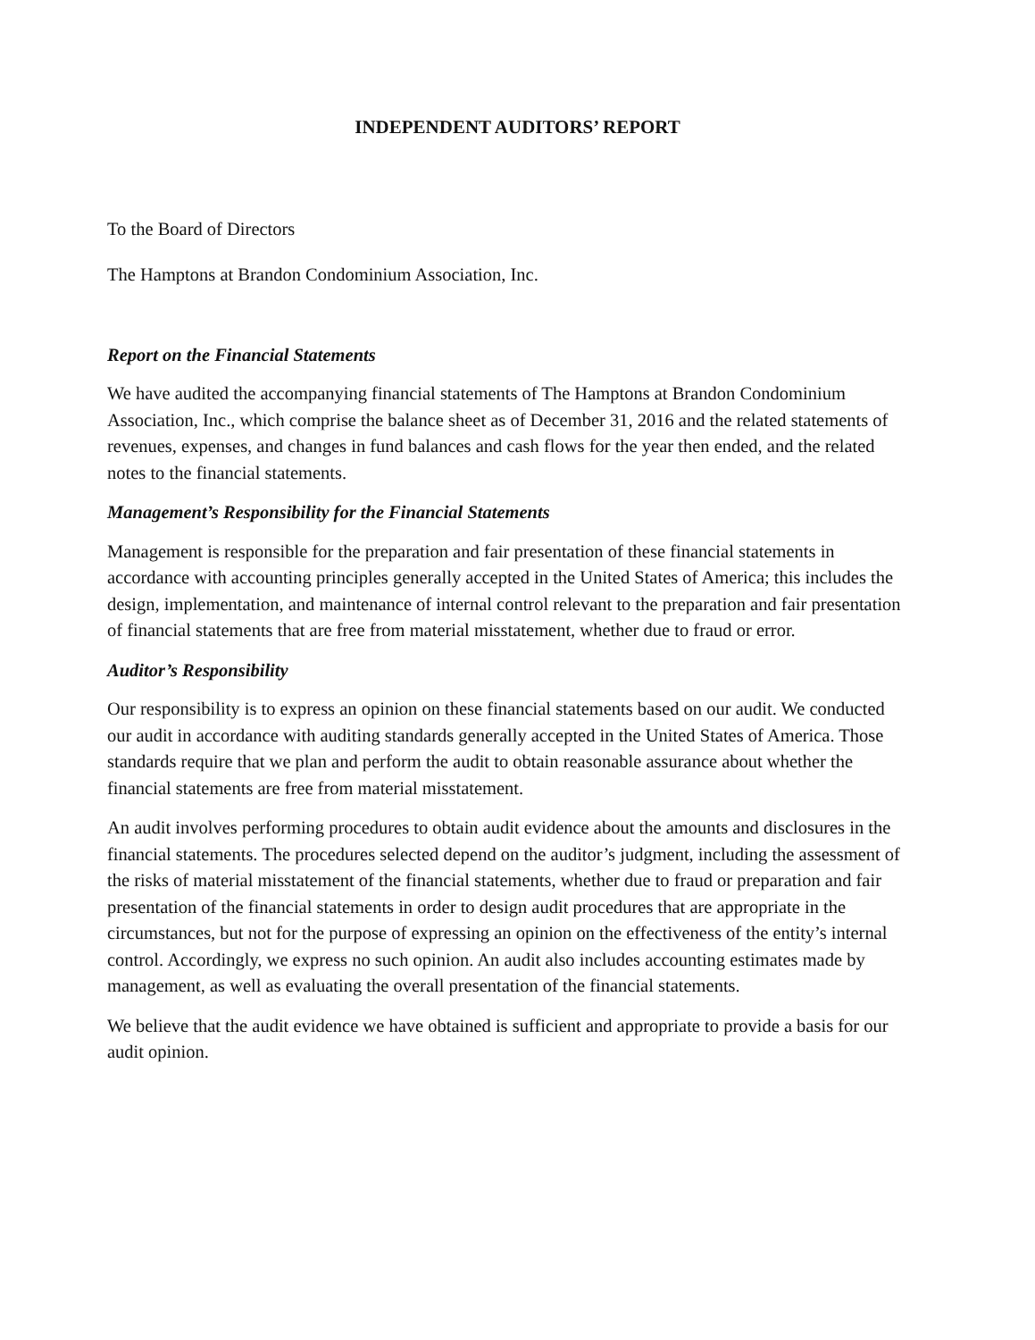INDEPENDENT AUDITORS’ REPORT
To the Board of Directors
The Hamptons at Brandon Condominium Association, Inc.
Report on the Financial Statements
We have audited the accompanying financial statements of The Hamptons at Brandon Condominium Association, Inc., which comprise the balance sheet as of December 31, 2016 and the related statements of revenues, expenses, and changes in fund balances and cash flows for the year then ended, and the related notes to the financial statements.
Management’s Responsibility for the Financial Statements
Management is responsible for the preparation and fair presentation of these financial statements in accordance with accounting principles generally accepted in the United States of America; this includes the design, implementation, and maintenance of internal control relevant to the preparation and fair presentation of financial statements that are free from material misstatement, whether due to fraud or error.
Auditor’s Responsibility
Our responsibility is to express an opinion on these financial statements based on our audit. We conducted our audit in accordance with auditing standards generally accepted in the United States of America. Those standards require that we plan and perform the audit to obtain reasonable assurance about whether the financial statements are free from material misstatement.
An audit involves performing procedures to obtain audit evidence about the amounts and disclosures in the financial statements. The procedures selected depend on the auditor’s judgment, including the assessment of the risks of material misstatement of the financial statements, whether due to fraud or preparation and fair presentation of the financial statements in order to design audit procedures that are appropriate in the circumstances, but not for the purpose of expressing an opinion on the effectiveness of the entity’s internal control. Accordingly, we express no such opinion. An audit also includes accounting estimates made by management, as well as evaluating the overall presentation of the financial statements.
We believe that the audit evidence we have obtained is sufficient and appropriate to provide a basis for our audit opinion.